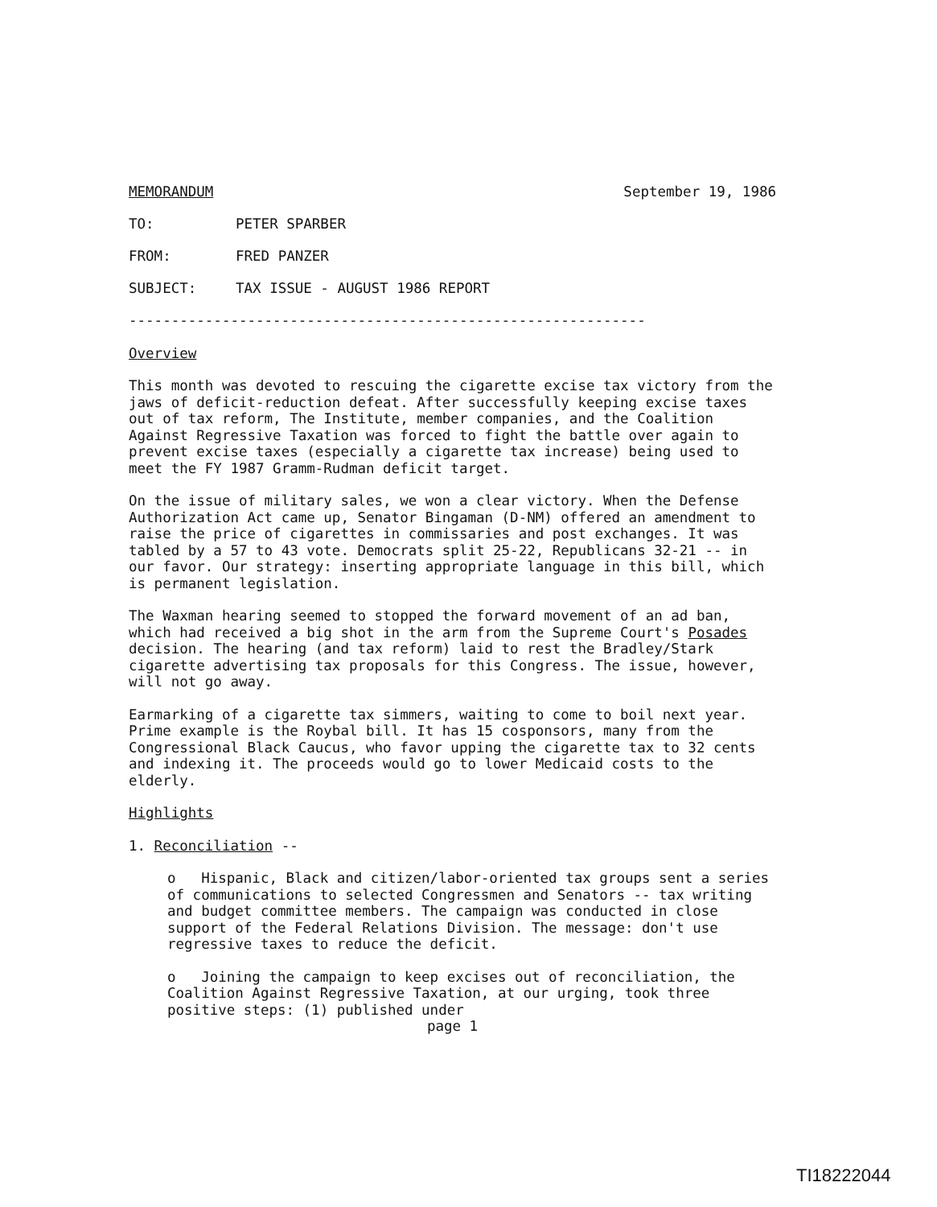MEMORANDUM September 19, 1986
TO: PETER SPARBER
FROM: FRED PANZER
SUBJECT: TAX ISSUE - AUGUST 1986 REPORT
-------------------------------------------------------------
Overview
This month was devoted to rescuing the cigarette excise tax victory from the jaws of deficit-reduction defeat. After successfully keeping excise taxes out of tax reform, The Institute, member companies, and the Coalition Against Regressive Taxation was forced to fight the battle over again to prevent excise taxes (especially a cigarette tax increase) being used to meet the FY 1987 Gramm-Rudman deficit target.
On the issue of military sales, we won a clear victory. When the Defense Authorization Act came up, Senator Bingaman (D-NM) offered an amendment to raise the price of cigarettes in commissaries and post exchanges. It was tabled by a 57 to 43 vote. Democrats split 25-22, Republicans 32-21 -- in our favor. Our strategy: inserting appropriate language in this bill, which is permanent legislation.
The Waxman hearing seemed to stopped the forward movement of an ad ban, which had received a big shot in the arm from the Supreme Court's Posades decision. The hearing (and tax reform) laid to rest the Bradley/Stark cigarette advertising tax proposals for this Congress. The issue, however, will not go away.
Earmarking of a cigarette tax simmers, waiting to come to boil next year. Prime example is the Roybal bill. It has 15 cosponsors, many from the Congressional Black Caucus, who favor upping the cigarette tax to 32 cents and indexing it. The proceeds would go to lower Medicaid costs to the elderly.
Highlights
1. Reconciliation --
o Hispanic, Black and citizen/labor-oriented tax groups sent a series of communications to selected Congressmen and Senators -- tax writing and budget committee members. The campaign was conducted in close support of the Federal Relations Division. The message: don't use regressive taxes to reduce the deficit.
o Joining the campaign to keep excises out of reconciliation, the Coalition Against Regressive Taxation, at our urging, took three positive steps: (1) published under
page 1
TI18222044